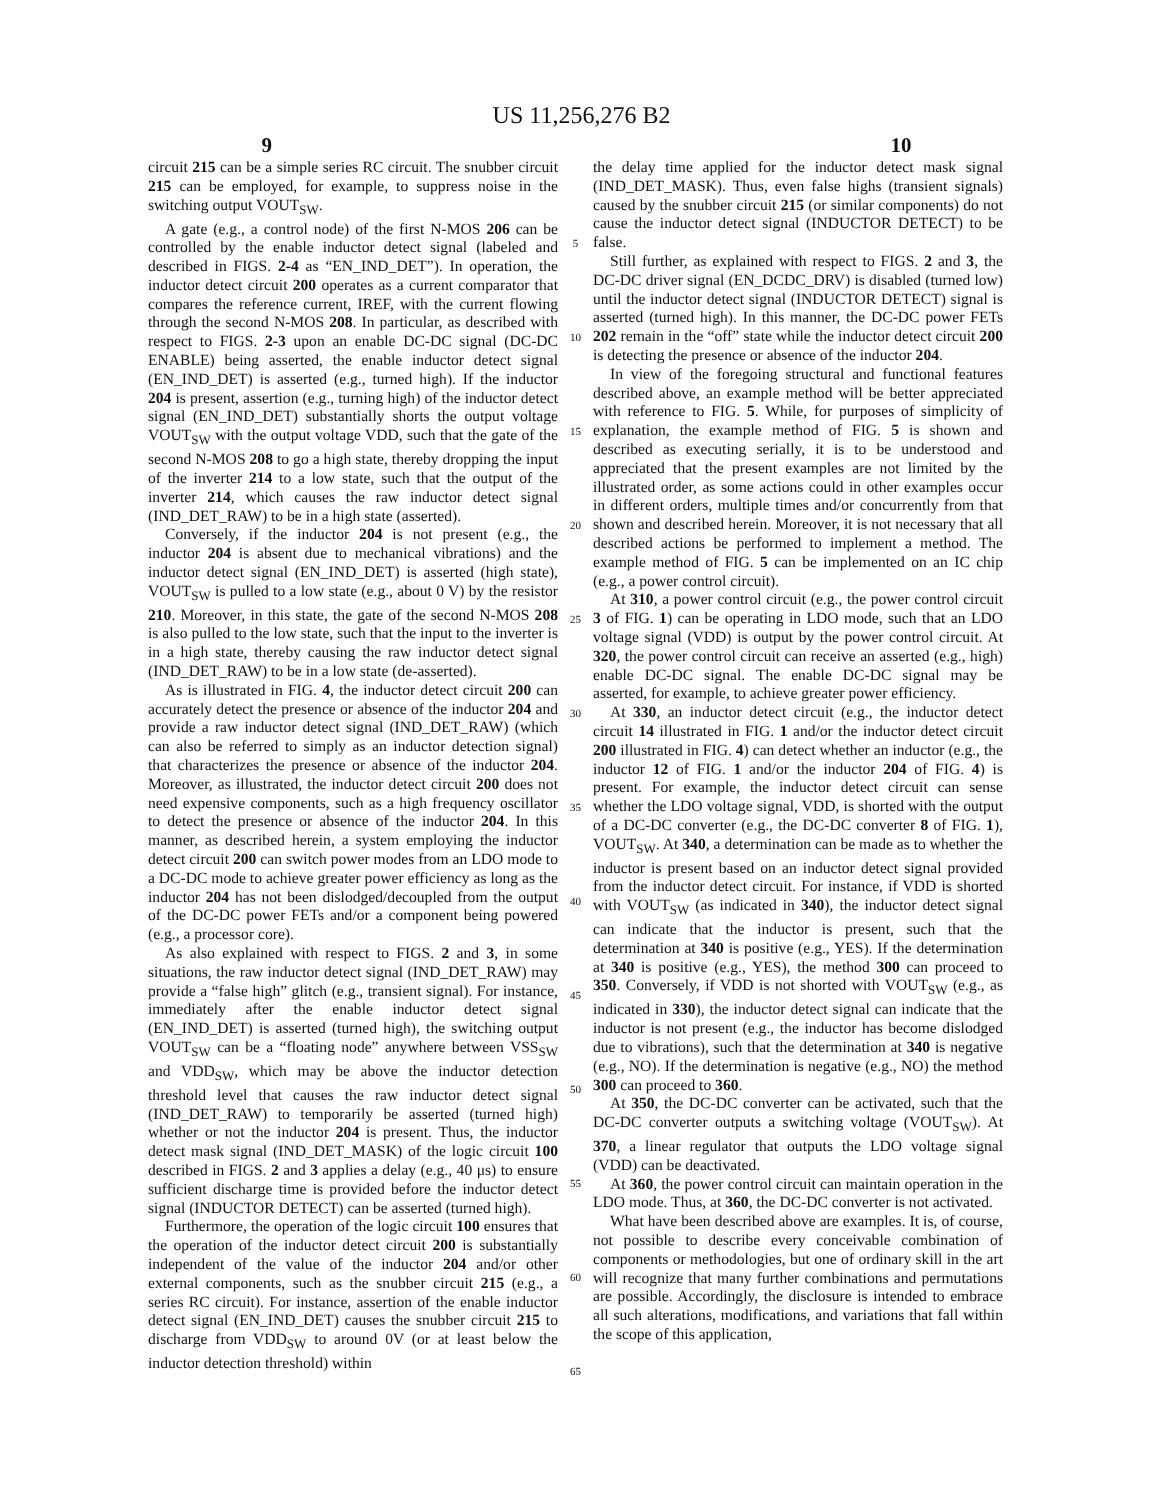US 11,256,276 B2
9 10
circuit 215 can be a simple series RC circuit. The snubber circuit 215 can be employed, for example, to suppress noise in the switching output VOUT<sub>SW</sub>.
A gate (e.g., a control node) of the first N-MOS 206 can be controlled by the enable inductor detect signal (labeled and described in FIGS. 2-4 as “EN_IND_DET”). In operation, the inductor detect circuit 200 operates as a current comparator that compares the reference current, IREF, with the current flowing through the second N-MOS 208. In particular, as described with respect to FIGS. 2-3 upon an enable DC-DC signal (DC-DC ENABLE) being asserted, the enable inductor detect signal (EN_IND_DET) is asserted (e.g., turned high). If the inductor 204 is present, assertion (e.g., turning high) of the inductor detect signal (EN_IND_DET) substantially shorts the output voltage VOUT<sub>SW</sub> with the output voltage VDD, such that the gate of the second N-MOS 208 to go a high state, thereby dropping the input of the inverter 214 to a low state, such that the output of the inverter 214, which causes the raw inductor detect signal (IND_DET_RAW) to be in a high state (asserted).
Conversely, if the inductor 204 is not present (e.g., the inductor 204 is absent due to mechanical vibrations) and the inductor detect signal (EN_IND_DET) is asserted (high state), VOUT<sub>SW</sub> is pulled to a low state (e.g., about 0 V) by the resistor 210. Moreover, in this state, the gate of the second N-MOS 208 is also pulled to the low state, such that the input to the inverter is in a high state, thereby causing the raw inductor detect signal (IND_DET_RAW) to be in a low state (de-asserted).
As is illustrated in FIG. 4, the inductor detect circuit 200 can accurately detect the presence or absence of the inductor 204 and provide a raw inductor detect signal (IND_DET_RAW) (which can also be referred to simply as an inductor detection signal) that characterizes the presence or absence of the inductor 204. Moreover, as illustrated, the inductor detect circuit 200 does not need expensive components, such as a high frequency oscillator to detect the presence or absence of the inductor 204. In this manner, as described herein, a system employing the inductor detect circuit 200 can switch power modes from an LDO mode to a DC-DC mode to achieve greater power efficiency as long as the inductor 204 has not been dislodged/decoupled from the output of the DC-DC power FETs and/or a component being powered (e.g., a processor core).
As also explained with respect to FIGS. 2 and 3, in some situations, the raw inductor detect signal (IND_DET_RAW) may provide a “false high” glitch (e.g., transient signal). For instance, immediately after the enable inductor detect signal (EN_IND_DET) is asserted (turned high), the switching output VOUT<sub>SW</sub> can be a “floating node” anywhere between VSS<sub>SW</sub> and VDD<sub>SW</sub>, which may be above the inductor detection threshold level that causes the raw inductor detect signal (IND_DET_RAW) to temporarily be asserted (turned high) whether or not the inductor 204 is present. Thus, the inductor detect mask signal (IND_DET_MASK) of the logic circuit 100 described in FIGS. 2 and 3 applies a delay (e.g., 40 μs) to ensure sufficient discharge time is provided before the inductor detect signal (INDUCTOR DETECT) can be asserted (turned high).
Furthermore, the operation of the logic circuit 100 ensures that the operation of the inductor detect circuit 200 is substantially independent of the value of the inductor 204 and/or other external components, such as the snubber circuit 215 (e.g., a series RC circuit). For instance, assertion of the enable inductor detect signal (EN_IND_DET) causes the snubber circuit 215 to discharge from VDD<sub>SW</sub> to around 0V (or at least below the inductor detection threshold) within
5
10
15
20
25
30
35
40
45
50
55
60
65
the delay time applied for the inductor detect mask signal (IND_DET_MASK). Thus, even false highs (transient signals) caused by the snubber circuit 215 (or similar components) do not cause the inductor detect signal (INDUCTOR DETECT) to be false.
Still further, as explained with respect to FIGS. 2 and 3, the DC-DC driver signal (EN_DCDC_DRV) is disabled (turned low) until the inductor detect signal (INDUCTOR DETECT) signal is asserted (turned high). In this manner, the DC-DC power FETs 202 remain in the “off” state while the inductor detect circuit 200 is detecting the presence or absence of the inductor 204.
In view of the foregoing structural and functional features described above, an example method will be better appreciated with reference to FIG. 5. While, for purposes of simplicity of explanation, the example method of FIG. 5 is shown and described as executing serially, it is to be understood and appreciated that the present examples are not limited by the illustrated order, as some actions could in other examples occur in different orders, multiple times and/or concurrently from that shown and described herein. Moreover, it is not necessary that all described actions be performed to implement a method. The example method of FIG. 5 can be implemented on an IC chip (e.g., a power control circuit).
At 310, a power control circuit (e.g., the power control circuit 3 of FIG. 1) can be operating in LDO mode, such that an LDO voltage signal (VDD) is output by the power control circuit. At 320, the power control circuit can receive an asserted (e.g., high) enable DC-DC signal. The enable DC-DC signal may be asserted, for example, to achieve greater power efficiency.
At 330, an inductor detect circuit (e.g., the inductor detect circuit 14 illustrated in FIG. 1 and/or the inductor detect circuit 200 illustrated in FIG. 4) can detect whether an inductor (e.g., the inductor 12 of FIG. 1 and/or the inductor 204 of FIG. 4) is present. For example, the inductor detect circuit can sense whether the LDO voltage signal, VDD, is shorted with the output of a DC-DC converter (e.g., the DC-DC converter 8 of FIG. 1), VOUT<sub>SW</sub>. At 340, a determination can be made as to whether the inductor is present based on an inductor detect signal provided from the inductor detect circuit. For instance, if VDD is shorted with VOUT<sub>SW</sub> (as indicated in 340), the inductor detect signal can indicate that the inductor is present, such that the determination at 340 is positive (e.g., YES). If the determination at 340 is positive (e.g., YES), the method 300 can proceed to 350. Conversely, if VDD is not shorted with VOUT<sub>SW</sub> (e.g., as indicated in 330), the inductor detect signal can indicate that the inductor is not present (e.g., the inductor has become dislodged due to vibrations), such that the determination at 340 is negative (e.g., NO). If the determination is negative (e.g., NO) the method 300 can proceed to 360.
At 350, the DC-DC converter can be activated, such that the DC-DC converter outputs a switching voltage (VOUT<sub>SW</sub>). At 370, a linear regulator that outputs the LDO voltage signal (VDD) can be deactivated.
At 360, the power control circuit can maintain operation in the LDO mode. Thus, at 360, the DC-DC converter is not activated.
What have been described above are examples. It is, of course, not possible to describe every conceivable combination of components or methodologies, but one of ordinary skill in the art will recognize that many further combinations and permutations are possible. Accordingly, the disclosure is intended to embrace all such alterations, modifications, and variations that fall within the scope of this application,